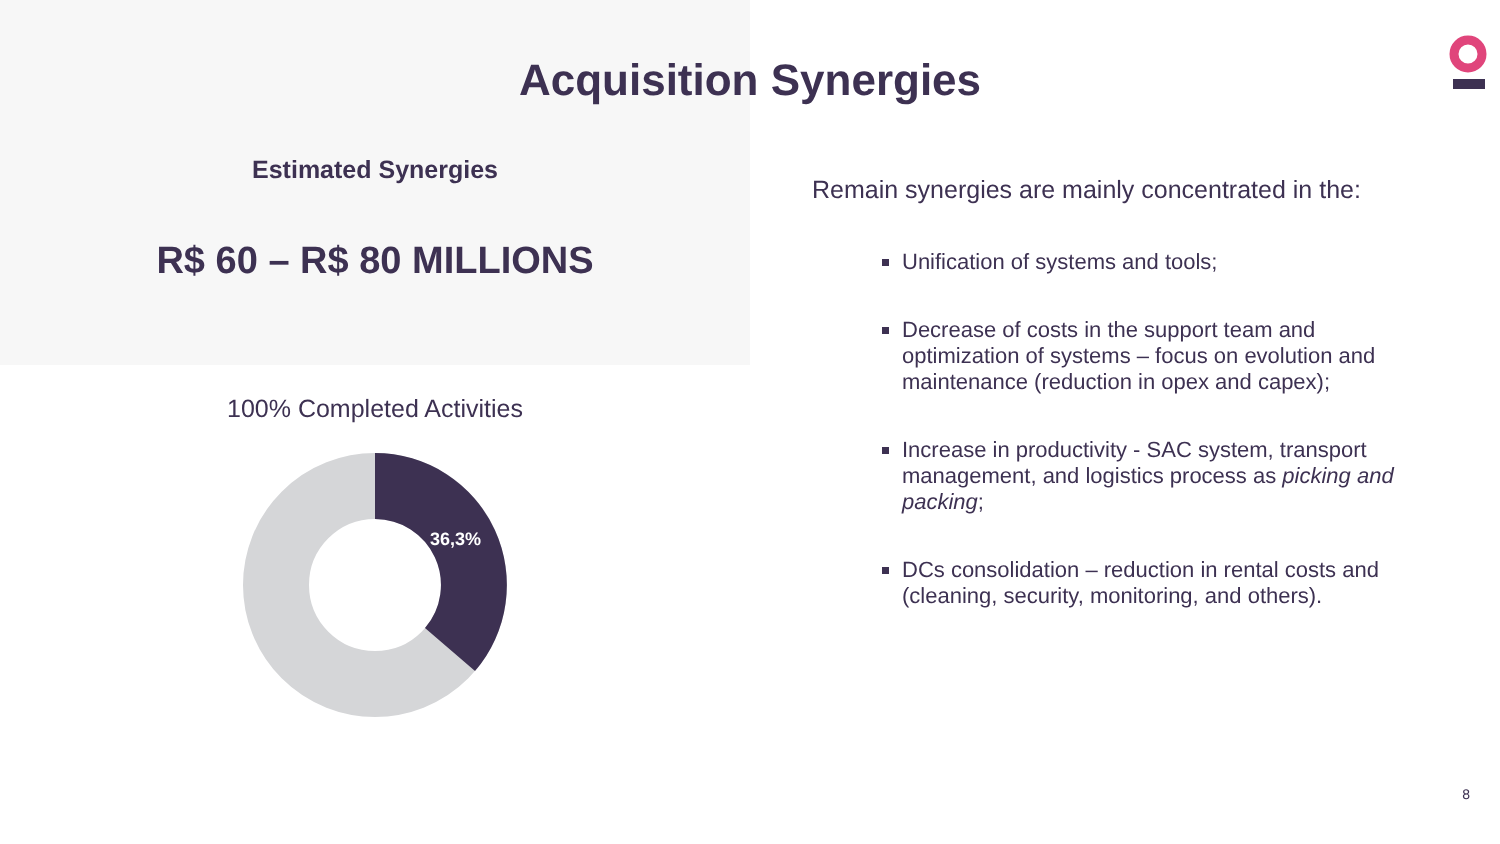Acquisition Synergies
Estimated Synergies
R$ 60 – R$ 80 MILLIONS
100% Completed Activities
36,3%
Remain synergies are mainly concentrated in the:
Unification of systems and tools;
Decrease of costs in the support team and optimization of systems – focus on evolution and maintenance (reduction in opex and capex);
Increase in productivity - SAC system, transport management, and logistics process as picking and packing;
DCs consolidation – reduction in rental costs and (cleaning, security, monitoring, and others).
8